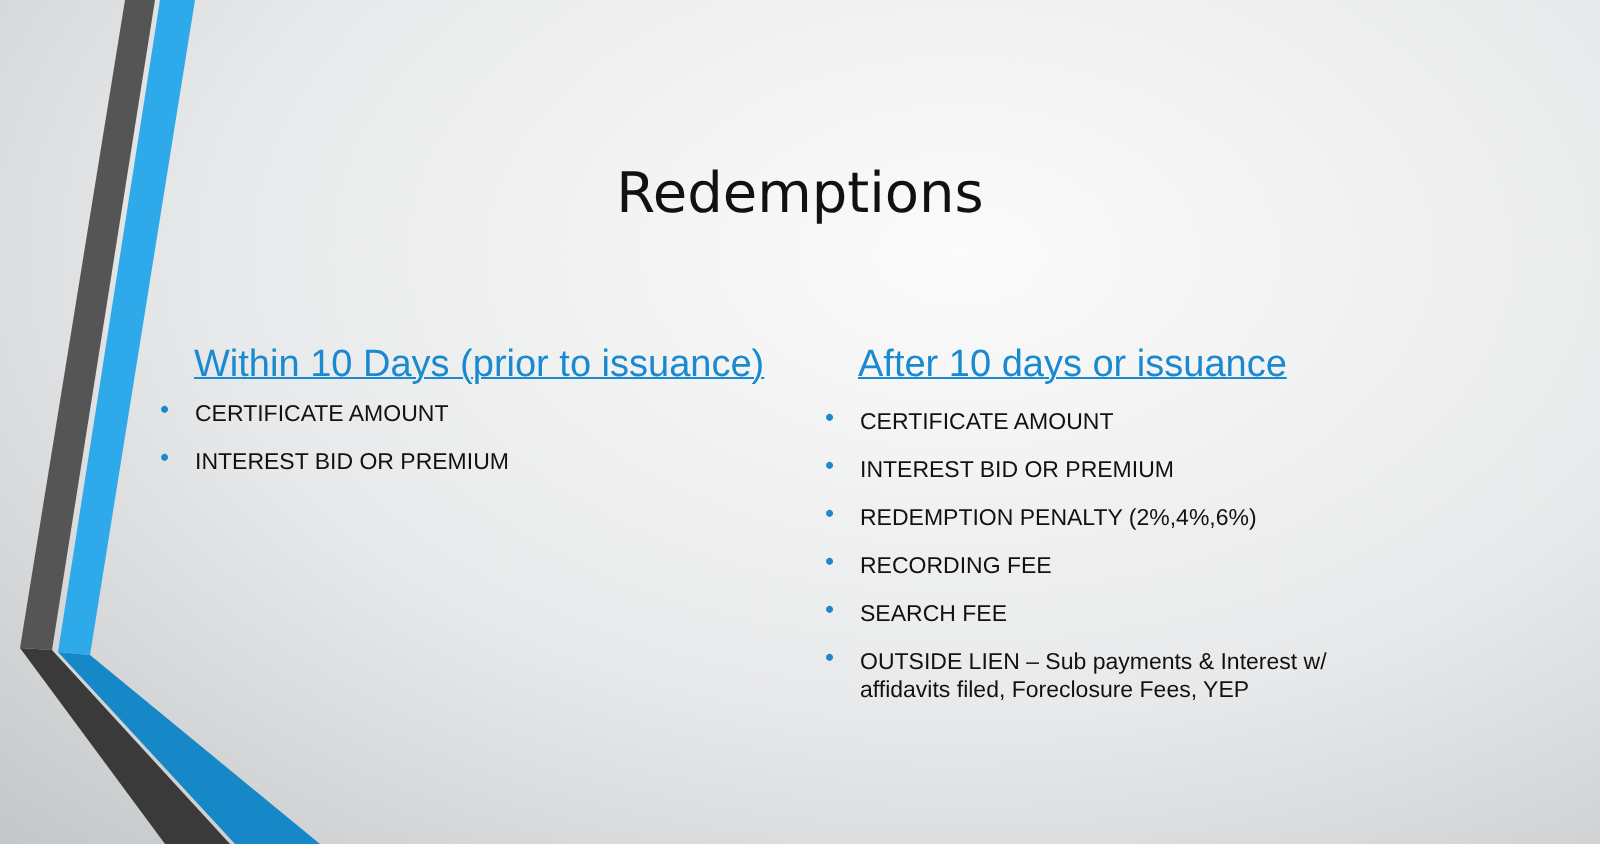Redemptions
Within 10 Days (prior to issuance)
• CERTIFICATE AMOUNT
• INTEREST BID OR PREMIUM
After 10 days or issuance
• CERTIFICATE AMOUNT
• INTEREST BID OR PREMIUM
• REDEMPTION PENALTY (2%,4%,6%)
• RECORDING FEE
• SEARCH FEE
• OUTSIDE LIEN – Sub payments & Interest w/ affidavits filed, Foreclosure Fees, YEP